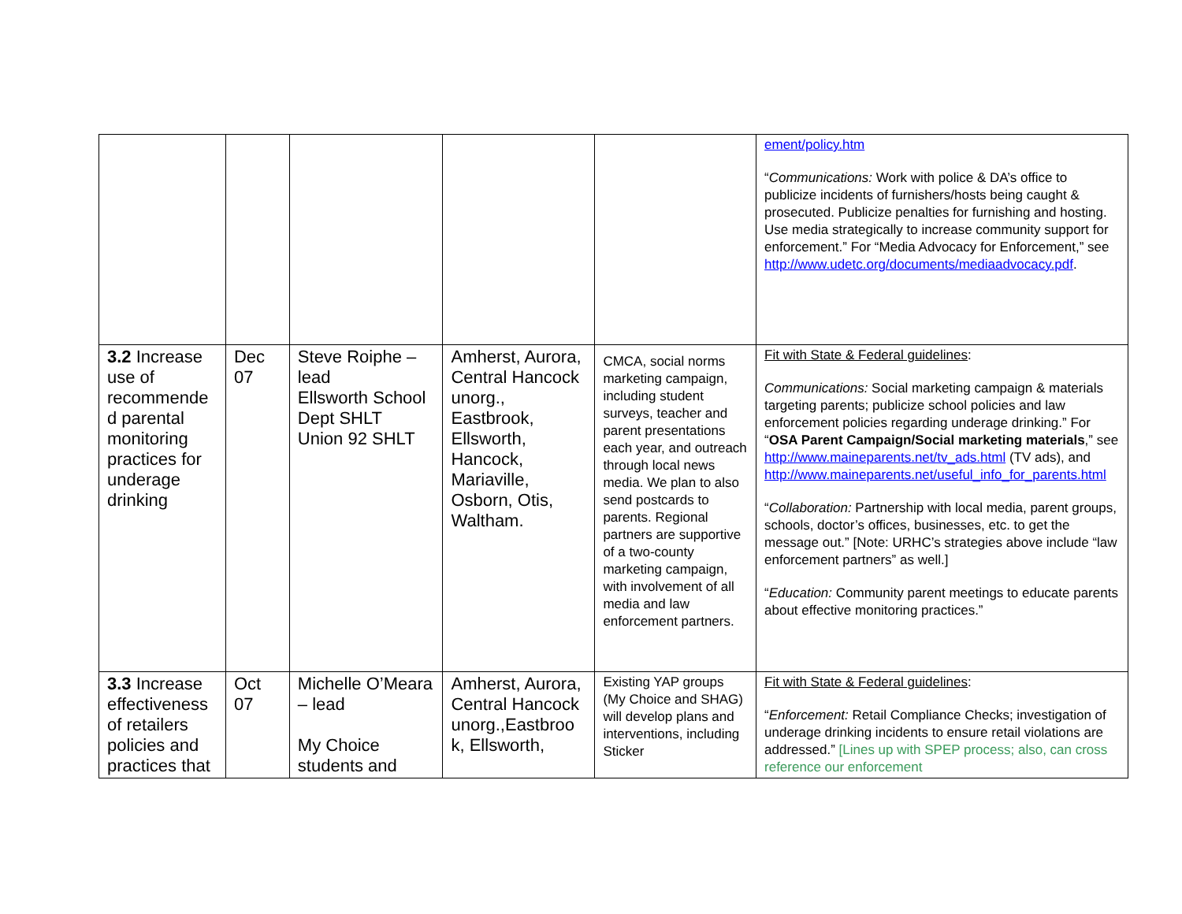| | | | | | ement/policy.htm “ Communications: Work with police & DA’s office to publicize incidents of furnishers/hosts being caught & prosecuted. Publicize penalties for furnishing and hosting. Use media strategically to increase community support for enforcement.” For “Media Advocacy for Enforcement,” see http://www.udetc.org/documents/mediaadvocacy.pdf . |
| 3.2 Increase use of recommende d parental monitoring practices for underage drinking | Dec 07 | Steve Roiphe – lead Ellsworth School Dept SHLT Union 92 SHLT | Amherst, Aurora, Central Hancock unorg., Eastbrook, Ellsworth, Hancock, Mariaville, Osborn, Otis, Waltham. | CMCA, social norms marketing campaign, including student surveys, teacher and parent presentations each year, and outreach through local news media. We plan to also send postcards to parents. Regional partners are supportive of a two-county marketing campaign, with involvement of all media and law enforcement partners. | Fit with State & Federal guidelines : Communications: Social marketing campaign & materials targeting parents; publicize school policies and law enforcement policies regarding underage drinking.” For “ OSA Parent Campaign/Social marketing materials ,” see http://www.maineparents.net/tv_ads.html (TV ads), and http://www.maineparents.net/useful_info_for_parents.html “ Collaboration: Partnership with local media, parent groups, schools, doctor’s offices, businesses, etc. to get the message out.” [Note: URHC’s strategies above include “law enforcement partners” as well.] “ Education: Community parent meetings to educate parents about effective monitoring practices.” |
| 3.3 Increase effectiveness of retailers policies and practices that | Oct 07 | Michelle O’Meara – lead My Choice students and | Amherst, Aurora, Central Hancock unorg.,Eastbroo k, Ellsworth, | Existing YAP groups (My Choice and SHAG) will develop plans and interventions, including Sticker | Fit with State & Federal guidelines : “ Enforcement: Retail Compliance Checks; investigation of underage drinking incidents to ensure retail violations are addressed.” [Lines up with SPEP process; also, can cross reference our enforcement |